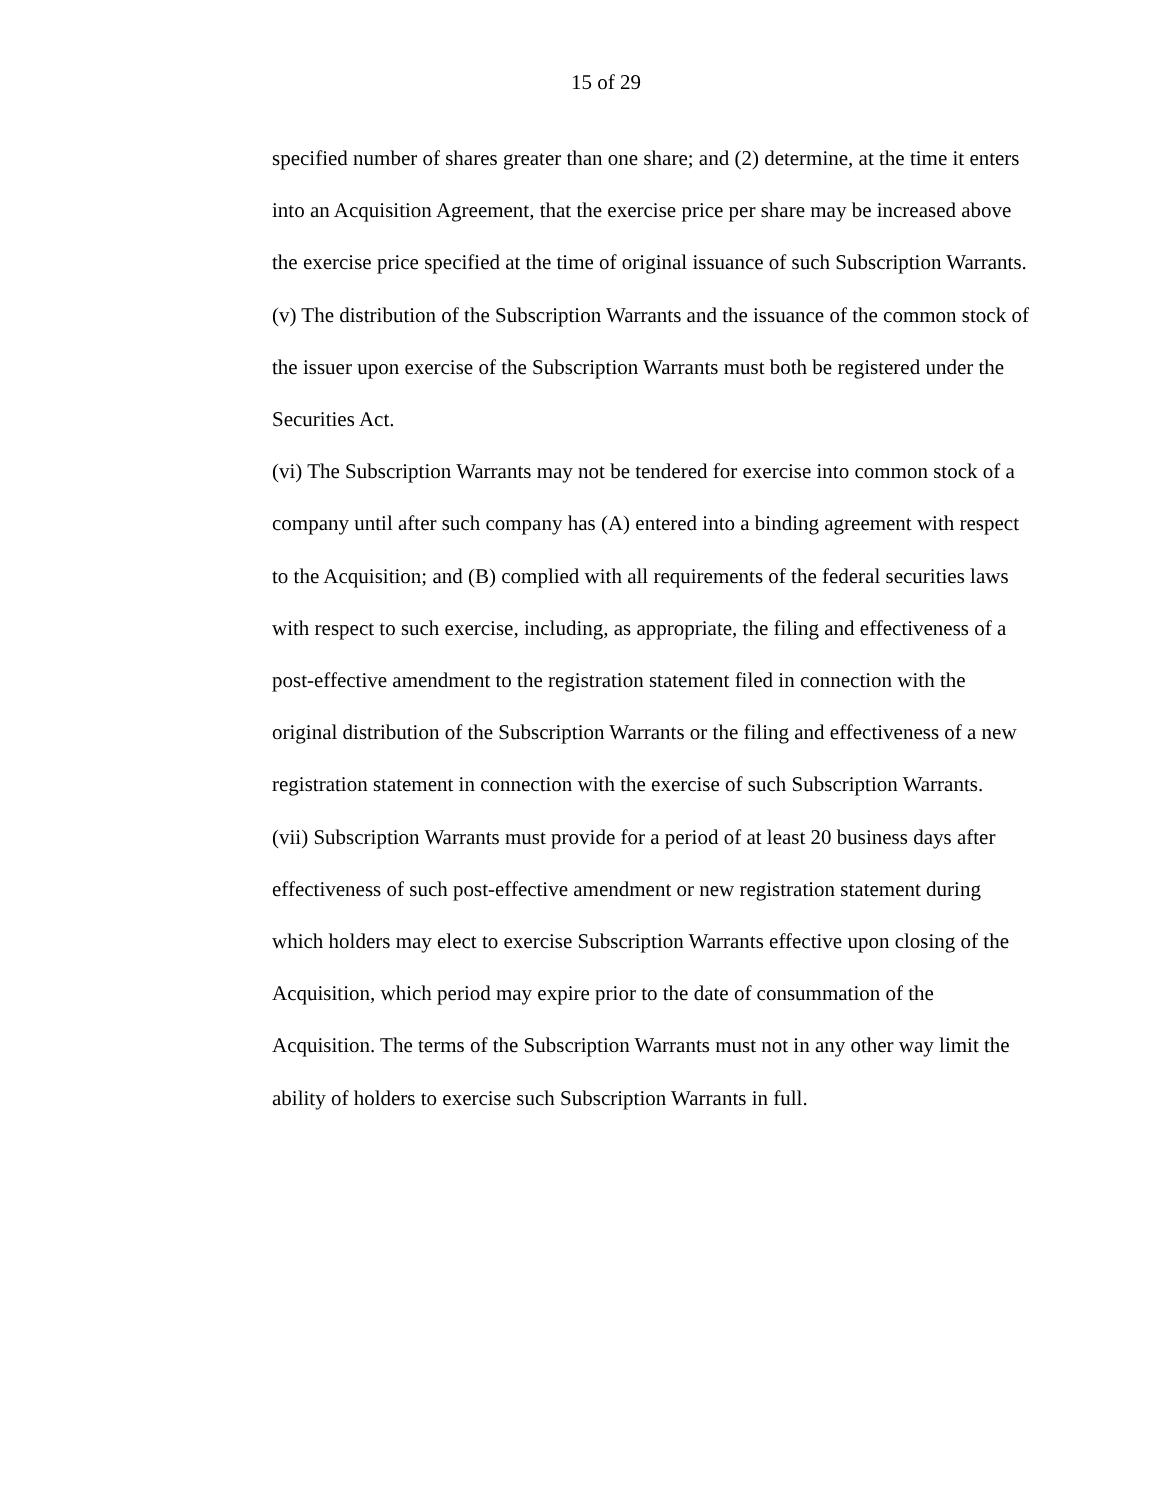15 of 29
specified number of shares greater than one share; and (2) determine, at the time it enters into an Acquisition Agreement, that the exercise price per share may be increased above the exercise price specified at the time of original issuance of such Subscription Warrants.
(v) The distribution of the Subscription Warrants and the issuance of the common stock of the issuer upon exercise of the Subscription Warrants must both be registered under the Securities Act.
(vi) The Subscription Warrants may not be tendered for exercise into common stock of a company until after such company has (A) entered into a binding agreement with respect to the Acquisition; and (B) complied with all requirements of the federal securities laws with respect to such exercise, including, as appropriate, the filing and effectiveness of a post-effective amendment to the registration statement filed in connection with the original distribution of the Subscription Warrants or the filing and effectiveness of a new registration statement in connection with the exercise of such Subscription Warrants.
(vii) Subscription Warrants must provide for a period of at least 20 business days after effectiveness of such post-effective amendment or new registration statement during which holders may elect to exercise Subscription Warrants effective upon closing of the Acquisition, which period may expire prior to the date of consummation of the Acquisition. The terms of the Subscription Warrants must not in any other way limit the ability of holders to exercise such Subscription Warrants in full.